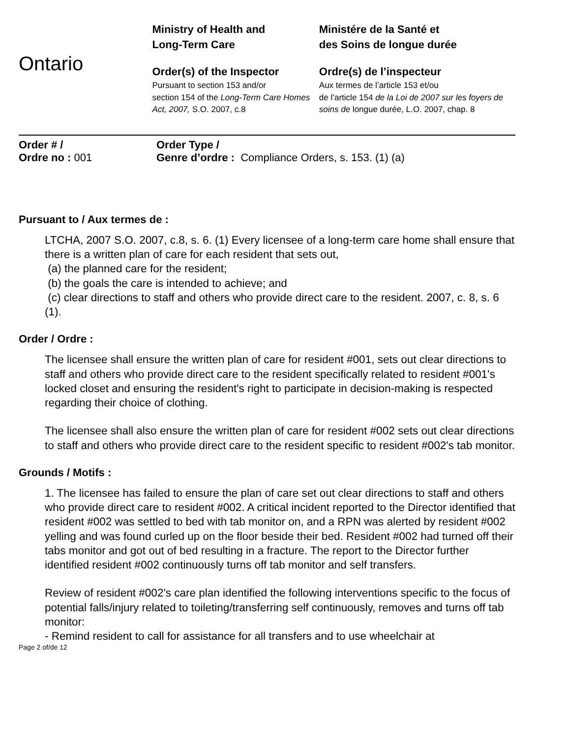Ontario
Ministry of Health and
Long-Term Care
Order(s) of the Inspector
Pursuant to section 153 and/or
section 154 of the Long-Term Care Homes Act, 2007, S.O. 2007, c.8
Ministére de la Santé et
des Soins de longue durée
Ordre(s) de l’inspecteur
Aux termes de l’article 153 et/ou
de l’article 154 de la Loi de 2007 sur les foyers de soins de longue durée, L.O. 2007, chap. 8
Order # /
Ordre no : 001
Order Type /
Genre d’ordre : Compliance Orders, s. 153. (1) (a)
Pursuant to / Aux termes de :
LTCHA, 2007 S.O. 2007, c.8, s. 6. (1) Every licensee of a long-term care home shall ensure that there is a written plan of care for each resident that sets out,
(a) the planned care for the resident;
(b) the goals the care is intended to achieve; and
(c) clear directions to staff and others who provide direct care to the resident. 2007, c. 8, s. 6 (1).
Order / Ordre :
The licensee shall ensure the written plan of care for resident #001, sets out clear directions to staff and others who provide direct care to the resident specifically related to resident #001's locked closet and ensuring the resident's right to participate in decision-making is respected regarding their choice of clothing.
The licensee shall also ensure the written plan of care for resident #002 sets out clear directions to staff and others who provide direct care to the resident specific to resident #002's tab monitor.
Grounds / Motifs :
1. The licensee has failed to ensure the plan of care set out clear directions to staff and others who provide direct care to resident #002. A critical incident reported to the Director identified that resident #002 was settled to bed with tab monitor on, and a RPN was alerted by resident #002 yelling and was found curled up on the floor beside their bed. Resident #002 had turned off their tabs monitor and got out of bed resulting in a fracture. The report to the Director further identified resident #002 continuously turns off tab monitor and self transfers.
Review of resident #002's care plan identified the following interventions specific to the focus of potential falls/injury related to toileting/transferring self continuously, removes and turns off tab monitor:
- Remind resident to call for assistance for all transfers and to use wheelchair at
Page 2 of/de 12